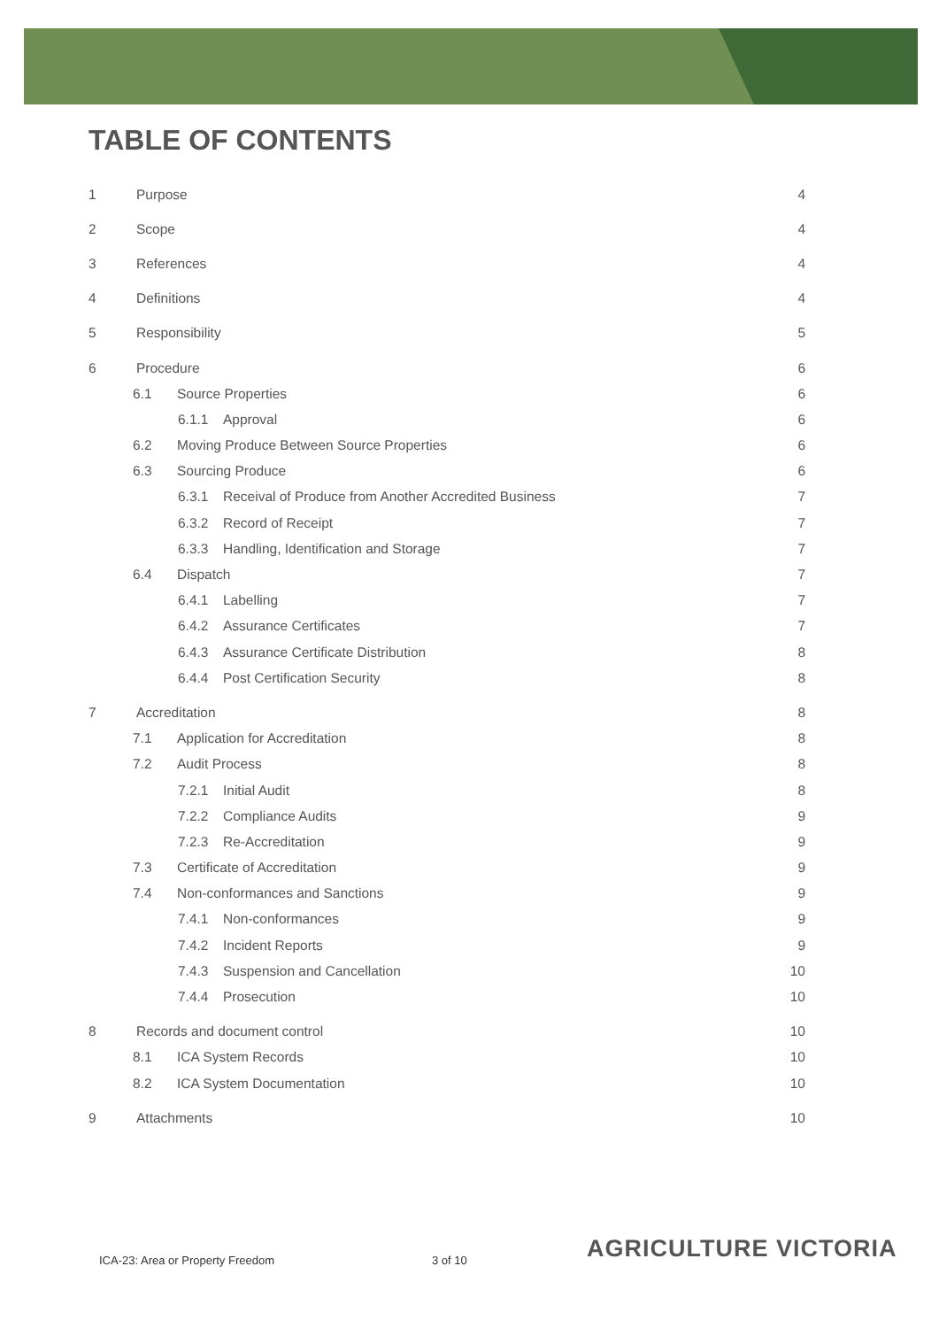TABLE OF CONTENTS
1 Purpose 4
2 Scope 4
3 References 4
4 Definitions 4
5 Responsibility 5
6 Procedure 6
6.1 Source Properties 6
6.1.1 Approval 6
6.2 Moving Produce Between Source Properties 6
6.3 Sourcing Produce 6
6.3.1 Receival of Produce from Another Accredited Business 7
6.3.2 Record of Receipt 7
6.3.3 Handling, Identification and Storage 7
6.4 Dispatch 7
6.4.1 Labelling 7
6.4.2 Assurance Certificates 7
6.4.3 Assurance Certificate Distribution 8
6.4.4 Post Certification Security 8
7 Accreditation 8
7.1 Application for Accreditation 8
7.2 Audit Process 8
7.2.1 Initial Audit 8
7.2.2 Compliance Audits 9
7.2.3 Re-Accreditation 9
7.3 Certificate of Accreditation 9
7.4 Non-conformances and Sanctions 9
7.4.1 Non-conformances 9
7.4.2 Incident Reports 9
7.4.3 Suspension and Cancellation 10
7.4.4 Prosecution 10
8 Records and document control 10
8.1 ICA System Records 10
8.2 ICA System Documentation 10
9 Attachments 10
ICA-23: Area or Property Freedom
3 of 10 AGRICULTURE VICTORIA